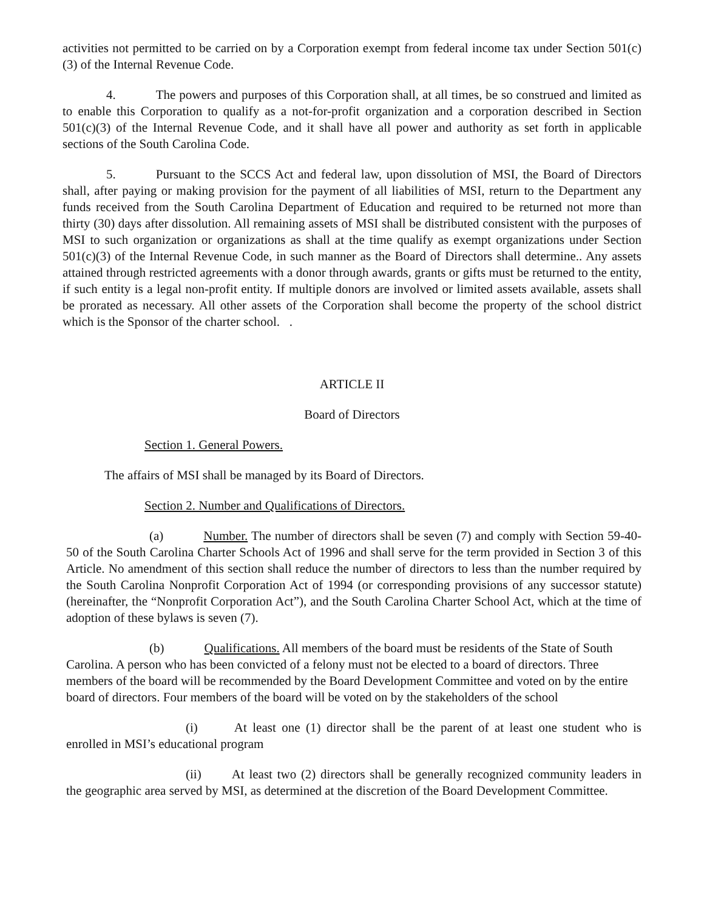activities not permitted to be carried on by a Corporation exempt from federal income tax under Section 501(c)(3) of the Internal Revenue Code.
4. The powers and purposes of this Corporation shall, at all times, be so construed and limited as to enable this Corporation to qualify as a not-for-profit organization and a corporation described in Section 501(c)(3) of the Internal Revenue Code, and it shall have all power and authority as set forth in applicable sections of the South Carolina Code.
5. Pursuant to the SCCS Act and federal law, upon dissolution of MSI, the Board of Directors shall, after paying or making provision for the payment of all liabilities of MSI, return to the Department any funds received from the South Carolina Department of Education and required to be returned not more than thirty (30) days after dissolution. All remaining assets of MSI shall be distributed consistent with the purposes of MSI to such organization or organizations as shall at the time qualify as exempt organizations under Section 501(c)(3) of the Internal Revenue Code, in such manner as the Board of Directors shall determine.. Any assets attained through restricted agreements with a donor through awards, grants or gifts must be returned to the entity, if such entity is a legal non-profit entity. If multiple donors are involved or limited assets available, assets shall be prorated as necessary. All other assets of the Corporation shall become the property of the school district which is the Sponsor of the charter school. .
ARTICLE II
Board of Directors
Section 1. General Powers.
The affairs of MSI shall be managed by its Board of Directors.
Section 2. Number and Qualifications of Directors.
(a) Number. The number of directors shall be seven (7) and comply with Section 59-40-50 of the South Carolina Charter Schools Act of 1996 and shall serve for the term provided in Section 3 of this Article. No amendment of this section shall reduce the number of directors to less than the number required by the South Carolina Nonprofit Corporation Act of 1994 (or corresponding provisions of any successor statute) (hereinafter, the “Nonprofit Corporation Act”), and the South Carolina Charter School Act, which at the time of adoption of these bylaws is seven (7).
(b) Qualifications. All members of the board must be residents of the State of South Carolina. A person who has been convicted of a felony must not be elected to a board of directors. Three members of the board will be recommended by the Board Development Committee and voted on by the entire board of directors. Four members of the board will be voted on by the stakeholders of the school
(i) At least one (1) director shall be the parent of at least one student who is enrolled in MSI’s educational program
(ii) At least two (2) directors shall be generally recognized community leaders in the geographic area served by MSI, as determined at the discretion of the Board Development Committee.